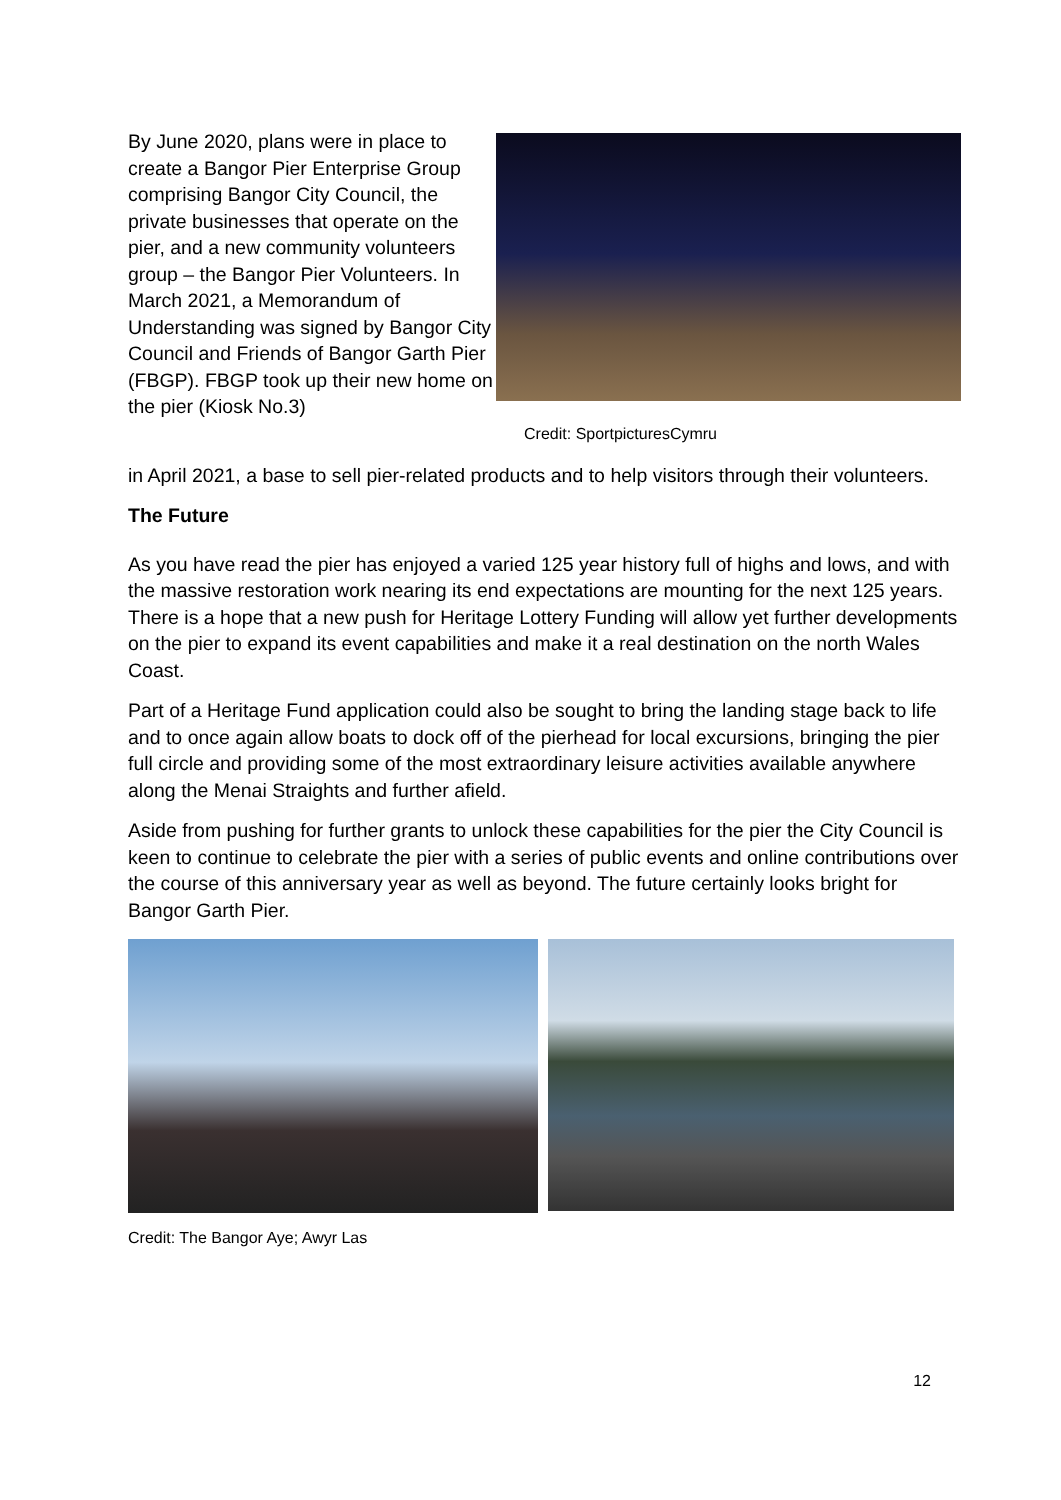By June 2020, plans were in place to create a Bangor Pier Enterprise Group comprising Bangor City Council, the private businesses that operate on the pier, and a new community volunteers group – the Bangor Pier Volunteers. In March 2021, a Memorandum of Understanding was signed by Bangor City Council and Friends of Bangor Garth Pier (FBGP). FBGP took up their new home on the pier (Kiosk No.3)
Credit: SportpicturesCymru
in April 2021, a base to sell pier-related products and to help visitors through their volunteers.
The Future
As you have read the pier has enjoyed a varied 125 year history full of highs and lows, and with the massive restoration work nearing its end expectations are mounting for the next 125 years. There is a hope that a new push for Heritage Lottery Funding will allow yet further developments on the pier to expand its event capabilities and make it a real destination on the north Wales Coast.
Part of a Heritage Fund application could also be sought to bring the landing stage back to life and to once again allow boats to dock off of the pierhead for local excursions, bringing the pier full circle and providing some of the most extraordinary leisure activities available anywhere along the Menai Straights and further afield.
Aside from pushing for further grants to unlock these capabilities for the pier the City Council is keen to continue to celebrate the pier with a series of public events and online contributions over the course of this anniversary year as well as beyond. The future certainly looks bright for Bangor Garth Pier.
Credit: The Bangor Aye; Awyr Las
12